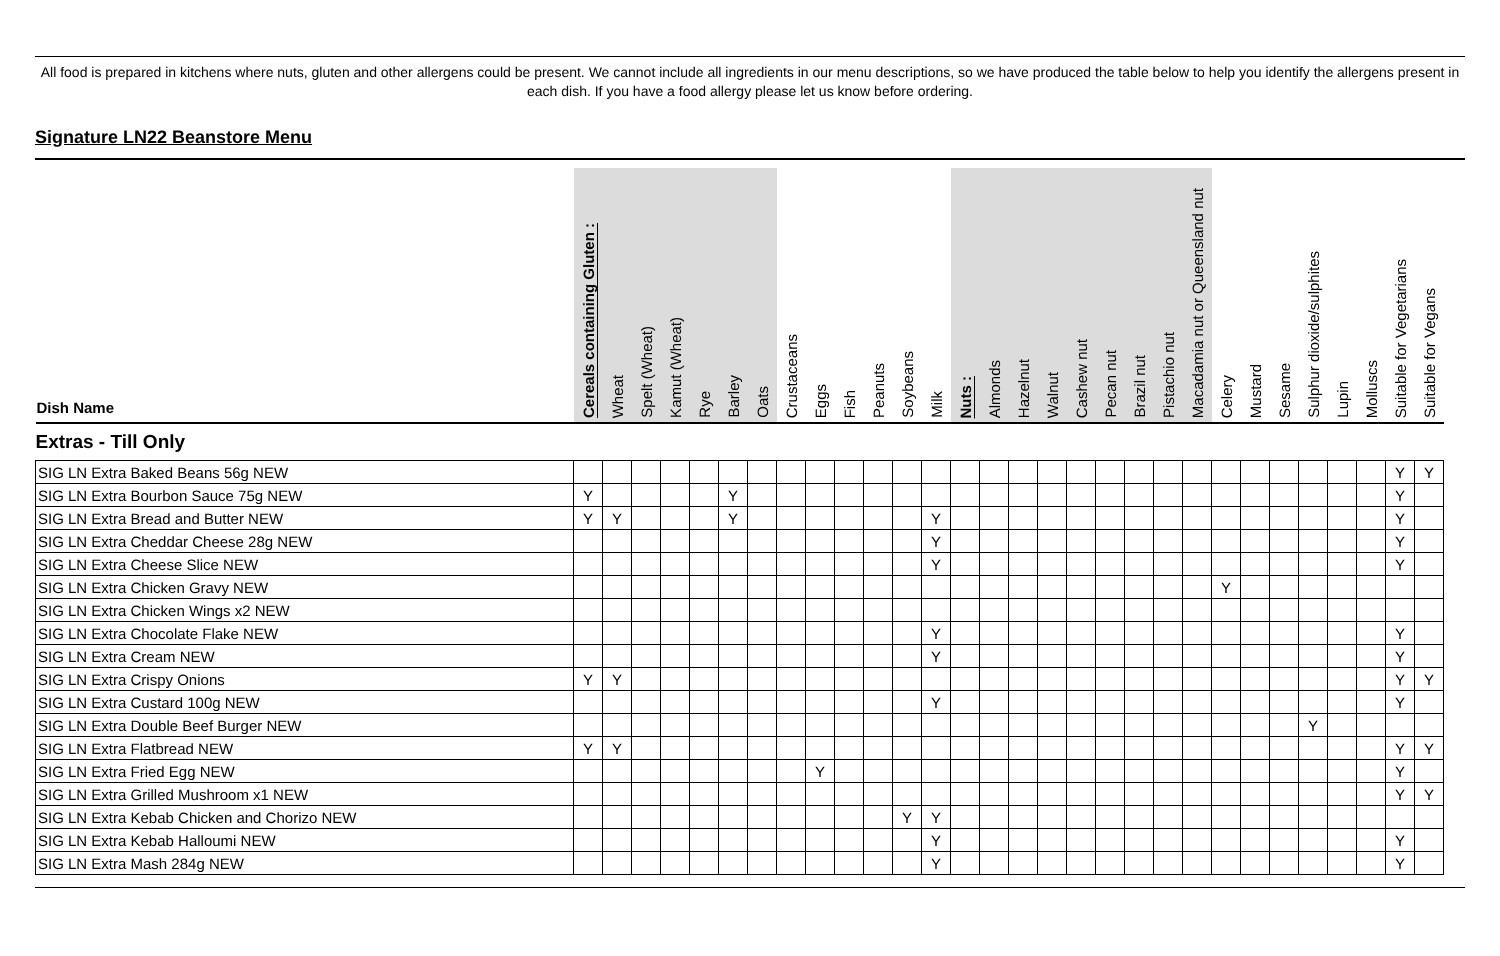All food is prepared in kitchens where nuts, gluten and other allergens could be present. We cannot include all ingredients in our menu descriptions, so we have produced the table below to help you identify the allergens present in each dish. If you have a food allergy please let us know before ordering.
Signature LN22 Beanstore Menu
| Dish Name | Cereals containing Gluten : | Wheat | Spelt (Wheat) | Kamut (Wheat) | Rye | Barley | Oats | Crustaceans | Eggs | Fish | Peanuts | Soybeans | Milk | Nuts : | Almonds | Hazelnut | Walnut | Cashew nut | Pecan nut | Brazil nut | Pistachio nut | Macadamia nut or Queensland nut | Celery | Mustard | Sesame | Sulphur dioxide/sulphites | Lupin | Molluscs | Suitable for Vegetarians | Suitable for Vegans |
| --- | --- | --- | --- | --- | --- | --- | --- | --- | --- | --- | --- | --- | --- | --- | --- | --- | --- | --- | --- | --- | --- | --- | --- | --- | --- | --- | --- | --- | --- | --- |
| Extras - Till Only | | | | | | | | | | | | | | | | | | | | | | | | | | | | | | |
| SIG LN Extra Baked Beans 56g NEW | | | | | | | | | | | | | | | | | | | | | | | | | | | | | Y | Y |
| SIG LN Extra Bourbon Sauce 75g NEW | Y | | | | | Y | | | | | | | | | | | | | | | | | | | | | | | Y | |
| SIG LN Extra Bread and Butter NEW | Y | Y | | | | Y | | | | | | | Y | | | | | | | | | | | | | | | | Y | |
| SIG LN Extra Cheddar Cheese 28g NEW | | | | | | | | | | | | | Y | | | | | | | | | | | | | | | | Y | |
| SIG LN Extra Cheese Slice NEW | | | | | | | | | | | | | Y | | | | | | | | | | | | | | | | Y | |
| SIG LN Extra Chicken Gravy NEW | | | | | | | | | | | | | | | | | | | | | | | Y | | | | | | | |
| SIG LN Extra Chicken Wings x2 NEW | | | | | | | | | | | | | | | | | | | | | | | | | | | | | | |
| SIG LN Extra Chocolate Flake NEW | | | | | | | | | | | | | Y | | | | | | | | | | | | | | | | Y | |
| SIG LN Extra Cream NEW | | | | | | | | | | | | | Y | | | | | | | | | | | | | | | | Y | |
| SIG LN Extra Crispy Onions | Y | Y | | | | | | | | | | | | | | | | | | | | | | | | | | | Y | Y |
| SIG LN Extra Custard 100g NEW | | | | | | | | | | | | | Y | | | | | | | | | | | | | | | | Y | |
| SIG LN Extra Double Beef Burger NEW | | | | | | | | | | | | | | | | | | | | | | | | | | Y | | | | |
| SIG LN Extra Flatbread NEW | Y | Y | | | | | | | | | | | | | | | | | | | | | | | | | | | Y | Y |
| SIG LN Extra Fried Egg NEW | | | | | | | | | Y | | | | | | | | | | | | | | | | | | | | Y | |
| SIG LN Extra Grilled Mushroom x1 NEW | | | | | | | | | | | | | | | | | | | | | | | | | | | | | Y | Y |
| SIG LN Extra Kebab Chicken and Chorizo NEW | | | | | | | | | | | | Y | Y | | | | | | | | | | | | | | | | | |
| SIG LN Extra Kebab Halloumi NEW | | | | | | | | | | | | | Y | | | | | | | | | | | | | | | | Y | |
| SIG LN Extra Mash 284g NEW | | | | | | | | | | | | | Y | | | | | | | | | | | | | | | | Y | |